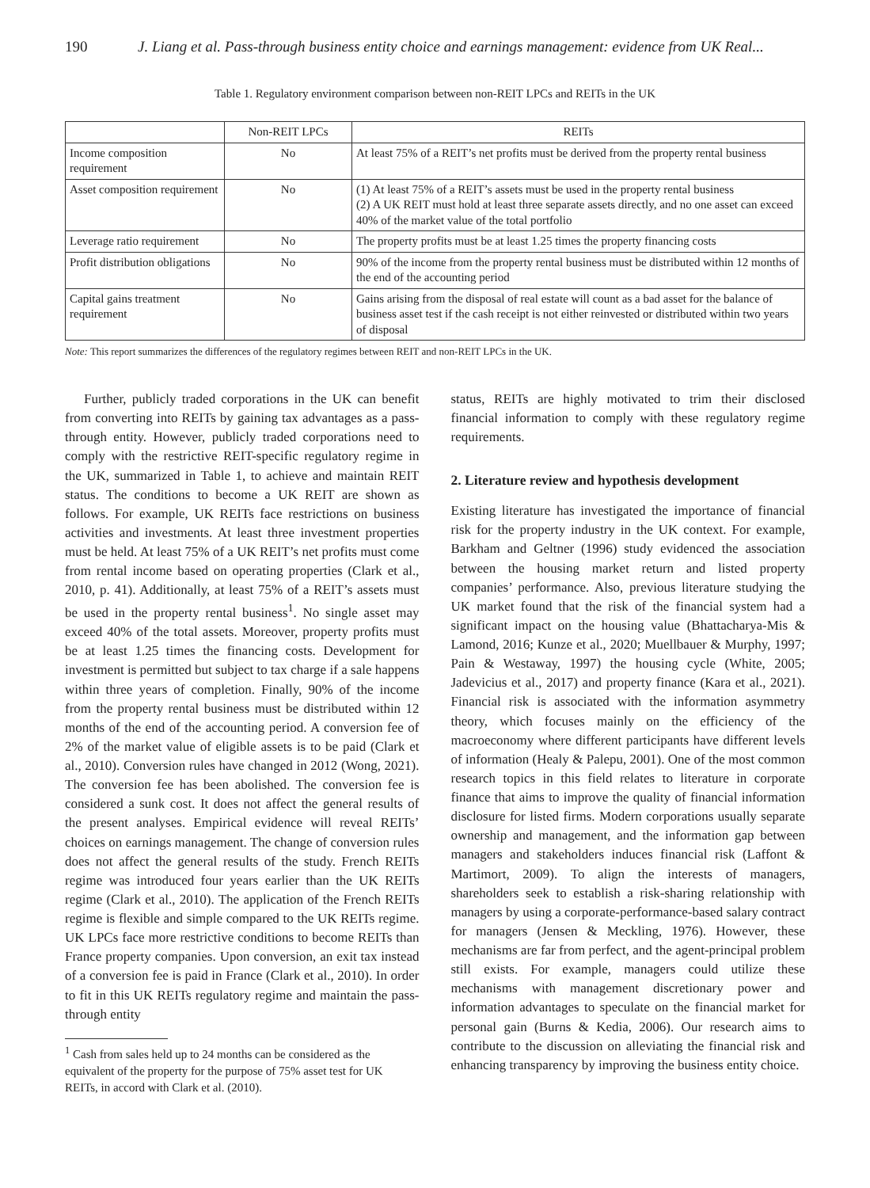190 J. Liang et al. Pass-through business entity choice and earnings management: evidence from UK Real...
Table 1. Regulatory environment comparison between non-REIT LPCs and REITs in the UK
| | Non-REIT LPCs | REITs |
| --- | --- | --- |
| Income composition requirement | No | At least 75% of a REIT’s net profits must be derived from the property rental business |
| Asset composition requirement | No | (1) At least 75% of a REIT’s assets must be used in the property rental business (2) A UK REIT must hold at least three separate assets directly, and no one asset can exceed 40% of the market value of the total portfolio |
| Leverage ratio requirement | No | The property profits must be at least 1.25 times the property financing costs |
| Profit distribution obligations | No | 90% of the income from the property rental business must be distributed within 12 months of the end of the accounting period |
| Capital gains treatment requirement | No | Gains arising from the disposal of real estate will count as a bad asset for the balance of business asset test if the cash receipt is not either reinvested or distributed within two years of disposal |
Note: This report summarizes the differences of the regulatory regimes between REIT and non-REIT LPCs in the UK.
Further, publicly traded corporations in the UK can benefit from converting into REITs by gaining tax advantages as a pass-through entity. However, publicly traded corporations need to comply with the restrictive REIT-specific regulatory regime in the UK, summarized in Table 1, to achieve and maintain REIT status. The conditions to become a UK REIT are shown as follows. For example, UK REITs face restrictions on business activities and investments. At least three investment properties must be held. At least 75% of a UK REIT’s net profits must come from rental income based on operating properties (Clark et al., 2010, p. 41). Additionally, at least 75% of a REIT’s assets must be used in the property rental business<sup>1</sup>. No single asset may exceed 40% of the total assets. Moreover, property profits must be at least 1.25 times the financing costs. Development for investment is permitted but subject to tax charge if a sale happens within three years of completion. Finally, 90% of the income from the property rental business must be distributed within 12 months of the end of the accounting period. A conversion fee of 2% of the market value of eligible assets is to be paid (Clark et al., 2010). Conversion rules have changed in 2012 (Wong, 2021). The conversion fee has been abolished. The conversion fee is considered a sunk cost. It does not affect the general results of the present analyses. Empirical evidence will reveal REITs’ choices on earnings management. The change of conversion rules does not affect the general results of the study. French REITs regime was introduced four years earlier than the UK REITs regime (Clark et al., 2010). The application of the French REITs regime is flexible and simple compared to the UK REITs regime. UK LPCs face more restrictive conditions to become REITs than France property companies. Upon conversion, an exit tax instead of a conversion fee is paid in France (Clark et al., 2010). In order to fit in this UK REITs regulatory regime and maintain the pass-through entity
<sup>1</sup> Cash from sales held up to 24 months can be considered as the equivalent of the property for the purpose of 75% asset test for UK REITs, in accord with Clark et al. (2010).
status, REITs are highly motivated to trim their disclosed financial information to comply with these regulatory regime requirements.
2. Literature review and hypothesis development
Existing literature has investigated the importance of financial risk for the property industry in the UK context. For example, Barkham and Geltner (1996) study evidenced the association between the housing market return and listed property companies’ performance. Also, previous literature studying the UK market found that the risk of the financial system had a significant impact on the housing value (Bhattacharya-Mis & Lamond, 2016; Kunze et al., 2020; Muellbauer & Murphy, 1997; Pain & Westaway, 1997) the housing cycle (White, 2005; Jadevicius et al., 2017) and property finance (Kara et al., 2021). Financial risk is associated with the information asymmetry theory, which focuses mainly on the efficiency of the macroeconomy where different participants have different levels of information (Healy & Palepu, 2001). One of the most common research topics in this field relates to literature in corporate finance that aims to improve the quality of financial information disclosure for listed firms. Modern corporations usually separate ownership and management, and the information gap between managers and stakeholders induces financial risk (Laffont & Martimort, 2009). To align the interests of managers, shareholders seek to establish a risk-sharing relationship with managers by using a corporate-performance-based salary contract for managers (Jensen & Meckling, 1976). However, these mechanisms are far from perfect, and the agent-principal problem still exists. For example, managers could utilize these mechanisms with management discretionary power and information advantages to speculate on the financial market for personal gain (Burns & Kedia, 2006). Our research aims to contribute to the discussion on alleviating the financial risk and enhancing transparency by improving the business entity choice.